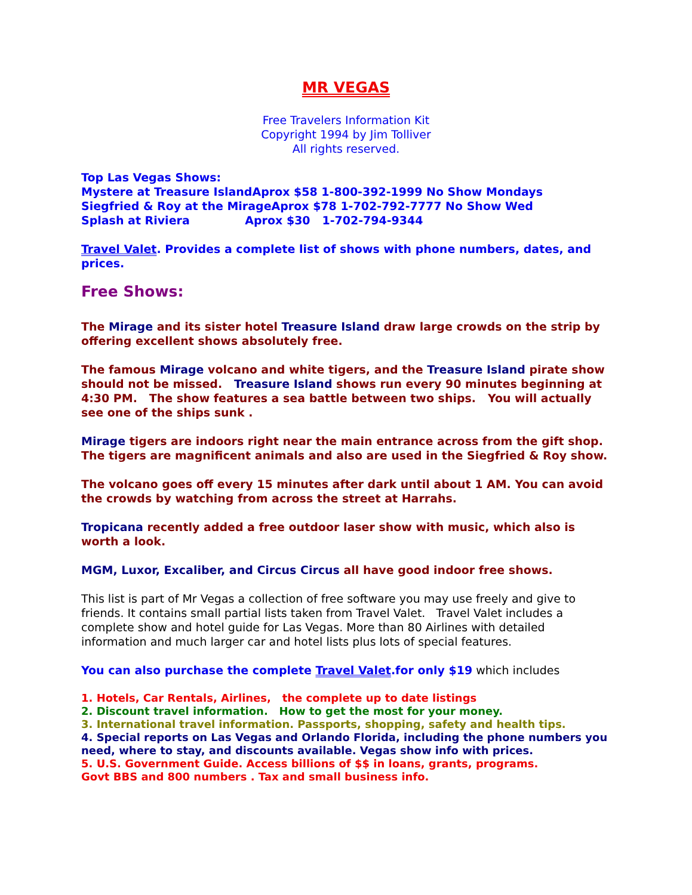MR VEGAS
Free Travelers Information Kit
Copyright 1994 by Jim Tolliver
All rights reserved.
Top Las Vegas Shows:
Mystere at Treasure IslandAprox $58 1-800-392-1999 No Show Mondays
Siegfried & Roy at the MirageAprox $78 1-702-792-7777 No Show Wed
Splash at Riviera Aprox $30 1-702-794-9344
Travel Valet. Provides a complete list of shows with phone numbers, dates, and prices.
Free Shows:
The Mirage and its sister hotel Treasure Island draw large crowds on the strip by offering excellent shows absolutely free.
The famous Mirage volcano and white tigers, and the Treasure Island pirate show should not be missed. Treasure Island shows run every 90 minutes beginning at 4:30 PM. The show features a sea battle between two ships. You will actually see one of the ships sunk .
Mirage tigers are indoors right near the main entrance across from the gift shop. The tigers are magnificent animals and also are used in the Siegfried & Roy show.
The volcano goes off every 15 minutes after dark until about 1 AM. You can avoid the crowds by watching from across the street at Harrahs.
Tropicana recently added a free outdoor laser show with music, which also is worth a look.
MGM, Luxor, Excaliber, and Circus Circus all have good indoor free shows.
This list is part of Mr Vegas a collection of free software you may use freely and give to friends. It contains small partial lists taken from Travel Valet. Travel Valet includes a complete show and hotel guide for Las Vegas. More than 80 Airlines with detailed information and much larger car and hotel lists plus lots of special features.
You can also purchase the complete Travel Valet.for only $19 which includes
1. Hotels, Car Rentals, Airlines, the complete up to date listings
2. Discount travel information. How to get the most for your money.
3. International travel information. Passports, shopping, safety and health tips.
4. Special reports on Las Vegas and Orlando Florida, including the phone numbers you need, where to stay, and discounts available. Vegas show info with prices.
5. U.S. Government Guide. Access billions of $$ in loans, grants, programs.
Govt BBS and 800 numbers . Tax and small business info.